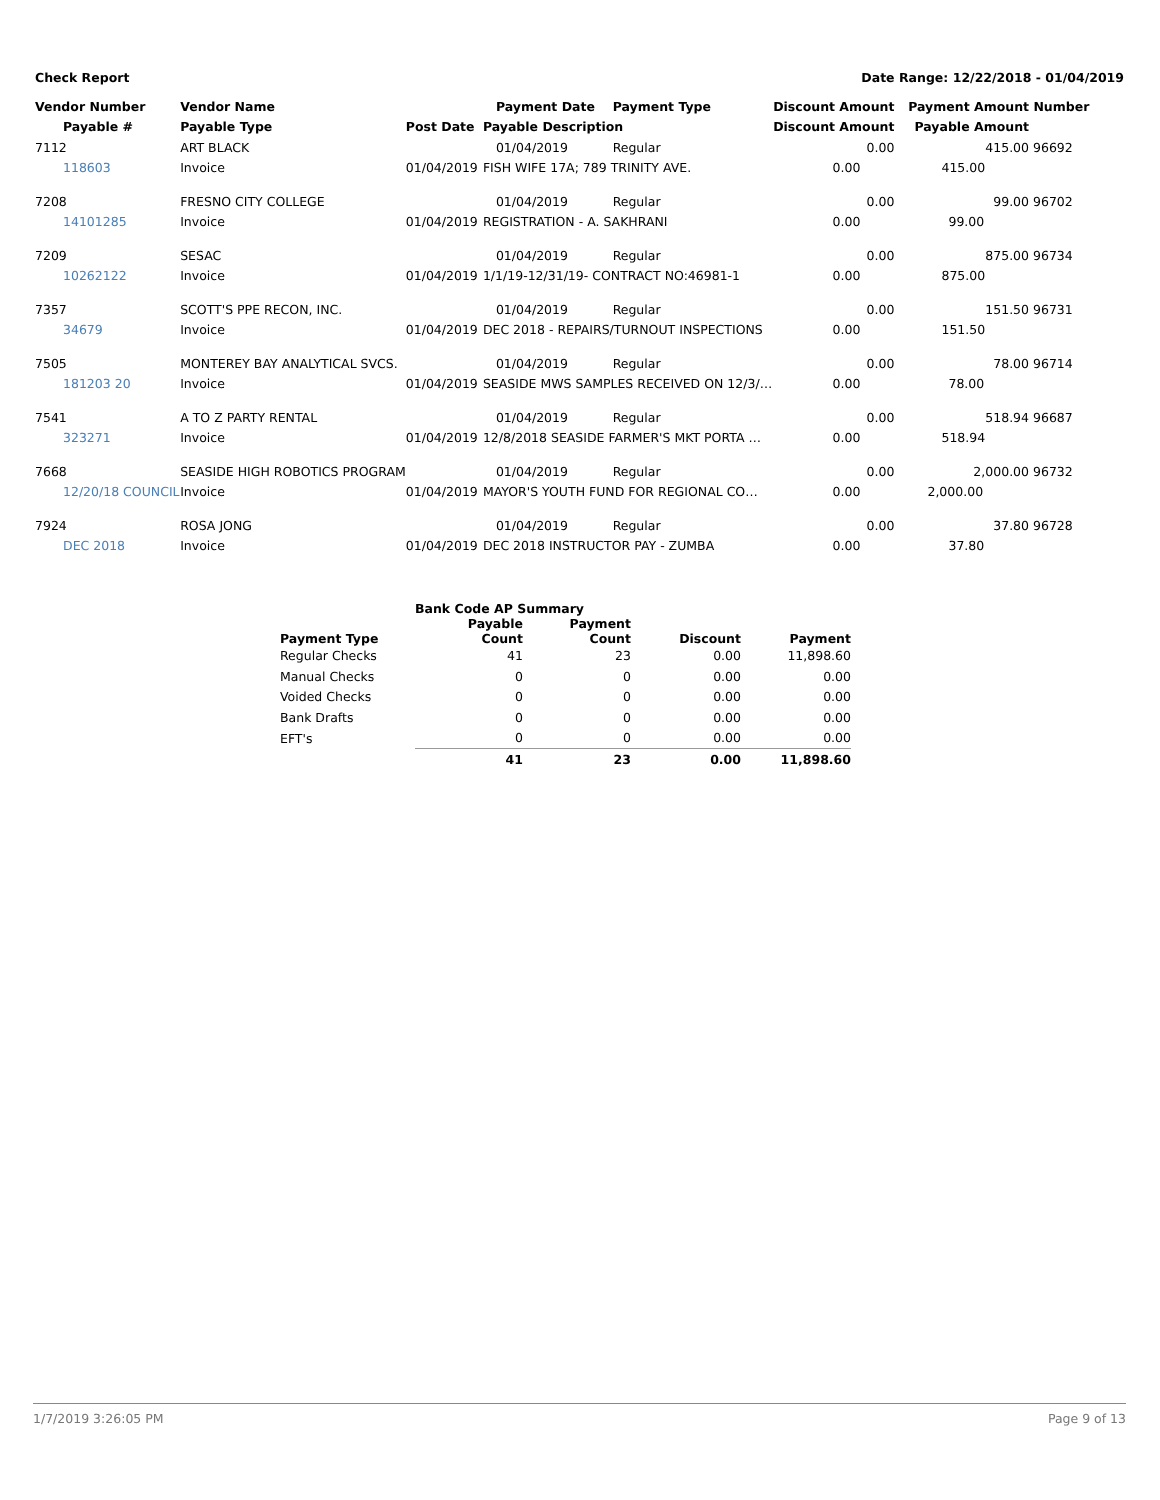Check Report Date Range: 12/22/2018 - 01/04/2019
| Vendor Number | Vendor Name | | Payment Date | Payment Type | Discount Amount | Payment Amount | Number |
| --- | --- | --- | --- | --- | --- | --- | --- |
| Payable # | Payable Type | Post Date | Payable Description | | Discount Amount | Payable Amount | |
| 7112 | ART BLACK | | 01/04/2019 | Regular | 0.00 | 415.00 | 96692 |
| 118603 | Invoice | 01/04/2019 | FISH WIFE 17A; 789 TRINITY AVE. | | 0.00 | 415.00 | |
| 7208 | FRESNO CITY COLLEGE | | 01/04/2019 | Regular | 0.00 | 99.00 | 96702 |
| 14101285 | Invoice | 01/04/2019 | REGISTRATION - A. SAKHRANI | | 0.00 | 99.00 | |
| 7209 | SESAC | | 01/04/2019 | Regular | 0.00 | 875.00 | 96734 |
| 10262122 | Invoice | 01/04/2019 | 1/1/19-12/31/19- CONTRACT NO:46981-1 | | 0.00 | 875.00 | |
| 7357 | SCOTT'S PPE RECON, INC. | | 01/04/2019 | Regular | 0.00 | 151.50 | 96731 |
| 34679 | Invoice | 01/04/2019 | DEC 2018 - REPAIRS/TURNOUT INSPECTIONS | | 0.00 | 151.50 | |
| 7505 | MONTEREY BAY ANALYTICAL SVCS. | | 01/04/2019 | Regular | 0.00 | 78.00 | 96714 |
| 181203 20 | Invoice | 01/04/2019 | SEASIDE MWS SAMPLES RECEIVED ON 12/3/… | | 0.00 | 78.00 | |
| 7541 | A TO Z PARTY RENTAL | | 01/04/2019 | Regular | 0.00 | 518.94 | 96687 |
| 323271 | Invoice | 01/04/2019 | 12/8/2018 SEASIDE FARMER'S MKT PORTA … | | 0.00 | 518.94 | |
| 7668 | SEASIDE HIGH ROBOTICS PROGRAM | | 01/04/2019 | Regular | 0.00 | 2,000.00 | 96732 |
| 12/20/18 COUNCIL | Invoice | 01/04/2019 | MAYOR'S YOUTH FUND FOR REGIONAL CO… | | 0.00 | 2,000.00 | |
| 7924 | ROSA JONG | | 01/04/2019 | Regular | 0.00 | 37.80 | 96728 |
| DEC 2018 | Invoice | 01/04/2019 | DEC 2018 INSTRUCTOR PAY - ZUMBA | | 0.00 | 37.80 | |
| | Bank Code AP Summary | | | |
| --- | --- | --- | --- | --- |
| Payment Type | Payable Count | Payment Count | Discount | Payment |
| Regular Checks | 41 | 23 | 0.00 | 11,898.60 |
| Manual Checks | 0 | 0 | 0.00 | 0.00 |
| Voided Checks | 0 | 0 | 0.00 | 0.00 |
| Bank Drafts | 0 | 0 | 0.00 | 0.00 |
| EFT's | 0 | 0 | 0.00 | 0.00 |
| | 41 | 23 | 0.00 | 11,898.60 |
1/7/2019 3:26:05 PM Page 9 of 13